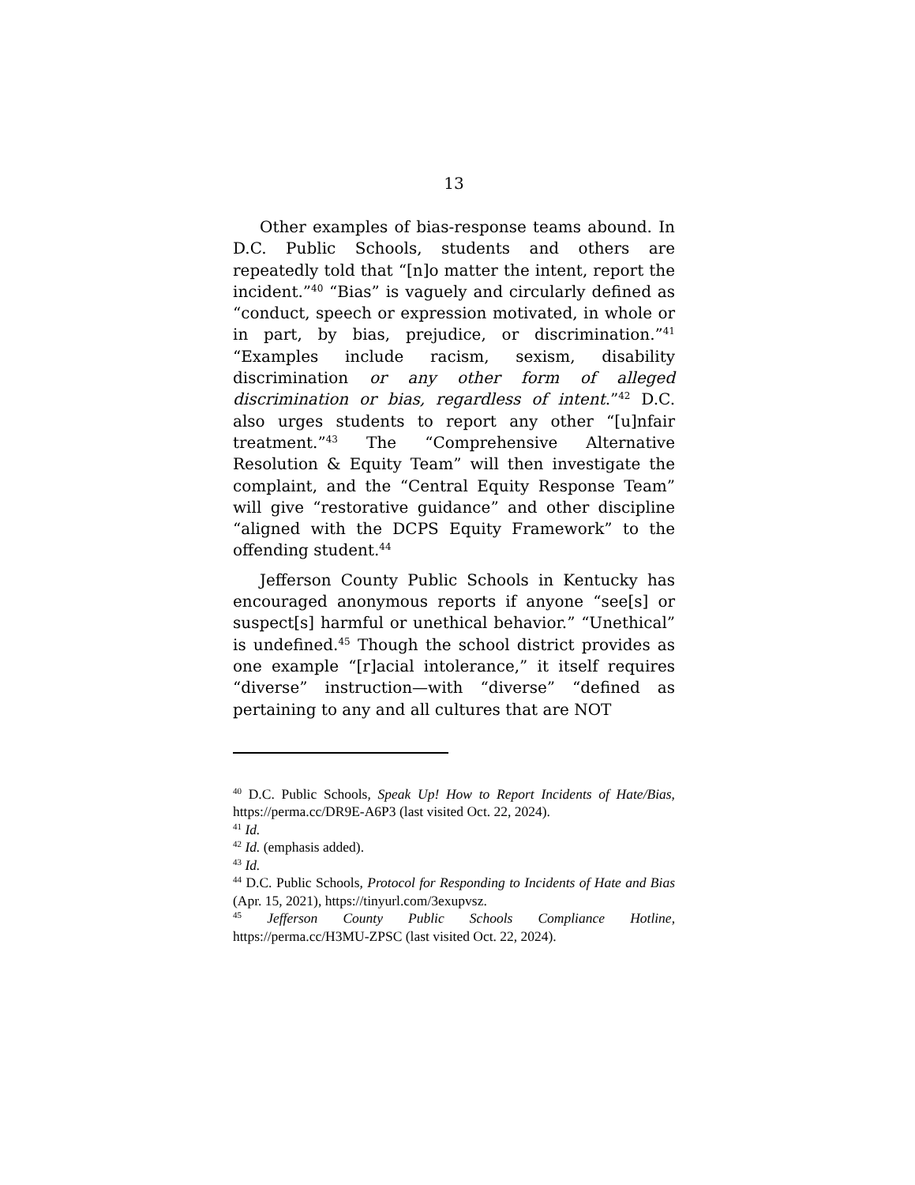13
Other examples of bias-response teams abound. In D.C. Public Schools, students and others are repeatedly told that “[n]o matter the intent, report the incident.”<sup>40</sup> “Bias” is vaguely and circularly defined as “conduct, speech or expression motivated, in whole or in part, by bias, prejudice, or discrimination.”<sup>41</sup> “Examples include racism, sexism, disability discrimination or any other form of alleged discrimination or bias, regardless of intent.”<sup>42</sup> D.C. also urges students to report any other “[u]nfair treatment.”<sup>43</sup> The “Comprehensive Alternative Resolution & Equity Team” will then investigate the complaint, and the “Central Equity Response Team” will give “restorative guidance” and other discipline “aligned with the DCPS Equity Framework” to the offending student.<sup>44</sup>
Jefferson County Public Schools in Kentucky has encouraged anonymous reports if anyone “see[s] or suspect[s] harmful or unethical behavior.” “Unethical” is undefined.<sup>45</sup> Though the school district provides as one example “[r]acial intolerance,” it itself requires “diverse” instruction—with “diverse” “defined as pertaining to any and all cultures that are NOT
<sup>40</sup> D.C. Public Schools, Speak Up! How to Report Incidents of Hate/Bias, https://perma.cc/DR9E-A6P3 (last visited Oct. 22, 2024).
<sup>41</sup> Id.
<sup>42</sup> Id. (emphasis added).
<sup>43</sup> Id.
<sup>44</sup> D.C. Public Schools, Protocol for Responding to Incidents of Hate and Bias (Apr. 15, 2021), https://tinyurl.com/3exupvsz.
<sup>45</sup> Jefferson County Public Schools Compliance Hotline, https://perma.cc/H3MU-ZPSC (last visited Oct. 22, 2024).